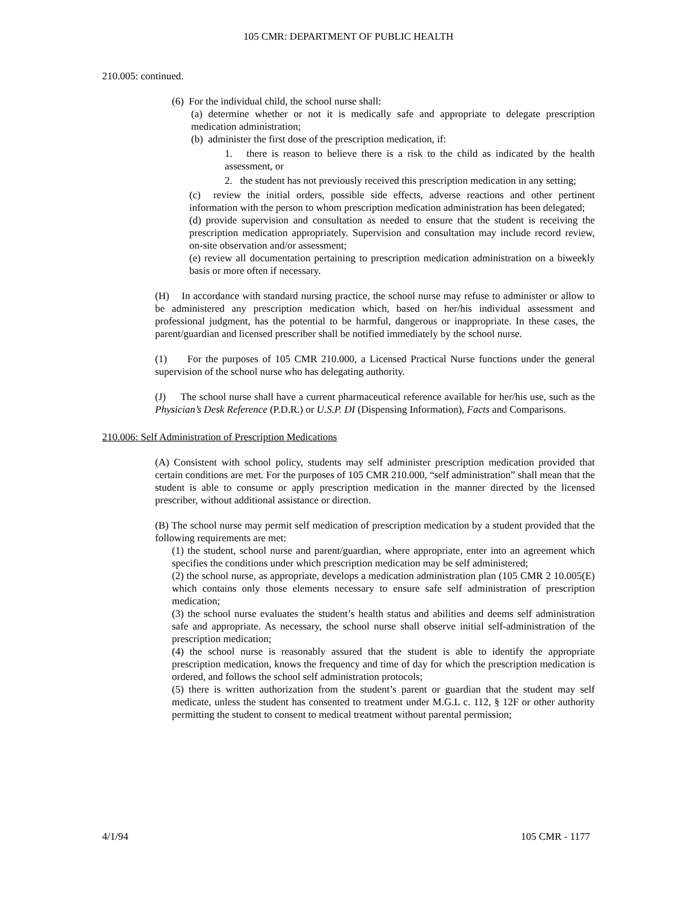105 CMR: DEPARTMENT OF PUBLIC HEALTH
210.005: continued.
(6) For the individual child, the school nurse shall:
(a) determine whether or not it is medically safe and appropriate to delegate prescription medication administration;
(b) administer the first dose of the prescription medication, if:
1. there is reason to believe there is a risk to the child as indicated by the health assessment, or
2. the student has not previously received this prescription medication in any setting;
(c) review the initial orders, possible side effects, adverse reactions and other pertinent information with the person to whom prescription medication administration has been delegated;
(d) provide supervision and consultation as needed to ensure that the student is receiving the prescription medication appropriately. Supervision and consultation may include record review, on-site observation and/or assessment;
(e) review all documentation pertaining to prescription medication administration on a biweekly basis or more often if necessary.
(H) In accordance with standard nursing practice, the school nurse may refuse to administer or allow to be administered any prescription medication which, based on her/his individual assessment and professional judgment, has the potential to be harmful, dangerous or inappropriate. In these cases, the parent/guardian and licensed prescriber shall be notified immediately by the school nurse.
(1) For the purposes of 105 CMR 210.000, a Licensed Practical Nurse functions under the general supervision of the school nurse who has delegating authority.
(J) The school nurse shall have a current pharmaceutical reference available for her/his use, such as the Physician’s Desk Reference (P.D.R.) or U.S.P. DI (Dispensing Information), Facts and Comparisons.
210.006: Self Administration of Prescription Medications
(A) Consistent with school policy, students may self administer prescription medication provided that certain conditions are met. For the purposes of 105 CMR 210.000, “self administration” shall mean that the student is able to consume or apply prescription medication in the manner directed by the licensed prescriber, without additional assistance or direction.
(B) The school nurse may permit self medication of prescription medication by a student provided that the following requirements are met:
(1) the student, school nurse and parent/guardian, where appropriate, enter into an agreement which specifies the conditions under which prescription medication may be self administered;
(2) the school nurse, as appropriate, develops a medication administration plan (105 CMR 2 10.005(E) which contains only those elements necessary to ensure safe self administration of prescription medication;
(3) the school nurse evaluates the student’s health status and abilities and deems self administration safe and appropriate. As necessary, the school nurse shall observe initial self-administration of the prescription medication;
(4) the school nurse is reasonably assured that the student is able to identify the appropriate prescription medication, knows the frequency and time of day for which the prescription medication is ordered, and follows the school self administration protocols;
(5) there is written authorization from the student’s parent or guardian that the student may self medicate, unless the student has consented to treatment under M.G.L c. 112, § 12F or other authority permitting the student to consent to medical treatment without parental permission;
4/1/94 105 CMR - 1177